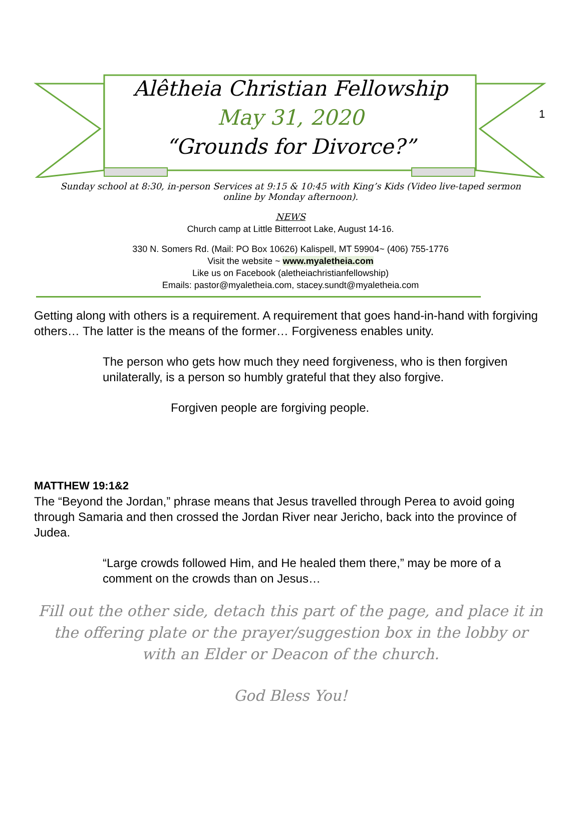1
Alêtheia Christian Fellowship
May 31, 2020
“Grounds for Divorce?”
Sunday school at 8:30, in-person Services at 9:15 & 10:45 with King’s Kids (Video live-taped sermon online by Monday afternoon).
NEWS
Church camp at Little Bitterroot Lake, August 14-16.
330 N. Somers Rd. (Mail: PO Box 10626) Kalispell, MT 59904~ (406) 755-1776
Visit the website ~ www.myaletheia.com
Like us on Facebook (aletheiachristianfellowship)
Emails: pastor@myaletheia.com, stacey.sundt@myaletheia.com
Getting along with others is a requirement. A requirement that goes hand-in-hand with forgiving others… The latter is the means of the former… Forgiveness enables unity.
The person who gets how much they need forgiveness, who is then forgiven unilaterally, is a person so humbly grateful that they also forgive.
Forgiven people are forgiving people.
MATTHEW 19:1&2
The “Beyond the Jordan,” phrase means that Jesus travelled through Perea to avoid going through Samaria and then crossed the Jordan River near Jericho, back into the province of Judea.
“Large crowds followed Him, and He healed them there,” may be more of a comment on the crowds than on Jesus…
Fill out the other side, detach this part of the page, and place it in the offering plate or the prayer/suggestion box in the lobby or with an Elder or Deacon of the church.
God Bless You!